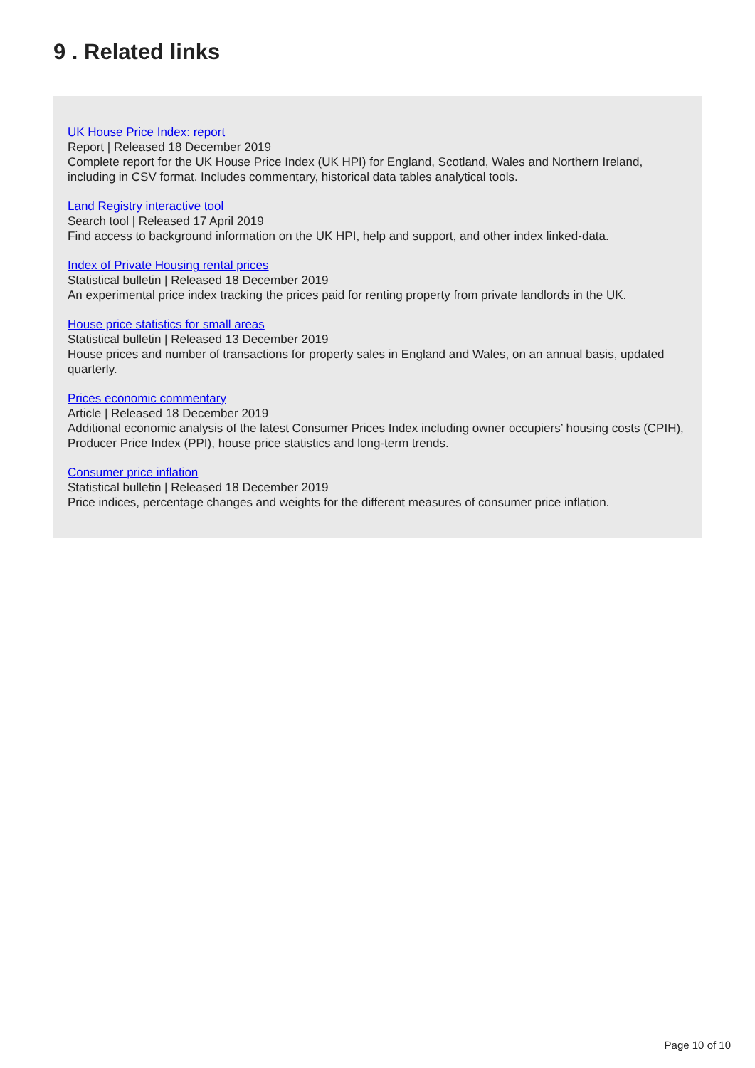9 . Related links
UK House Price Index: report
Report | Released 18 December 2019
Complete report for the UK House Price Index (UK HPI) for England, Scotland, Wales and Northern Ireland, including in CSV format. Includes commentary, historical data tables analytical tools.
Land Registry interactive tool
Search tool | Released 17 April 2019
Find access to background information on the UK HPI, help and support, and other index linked-data.
Index of Private Housing rental prices
Statistical bulletin | Released 18 December 2019
An experimental price index tracking the prices paid for renting property from private landlords in the UK.
House price statistics for small areas
Statistical bulletin | Released 13 December 2019
House prices and number of transactions for property sales in England and Wales, on an annual basis, updated quarterly.
Prices economic commentary
Article | Released 18 December 2019
Additional economic analysis of the latest Consumer Prices Index including owner occupiers’ housing costs (CPIH), Producer Price Index (PPI), house price statistics and long-term trends.
Consumer price inflation
Statistical bulletin | Released 18 December 2019
Price indices, percentage changes and weights for the different measures of consumer price inflation.
Page 10 of 10